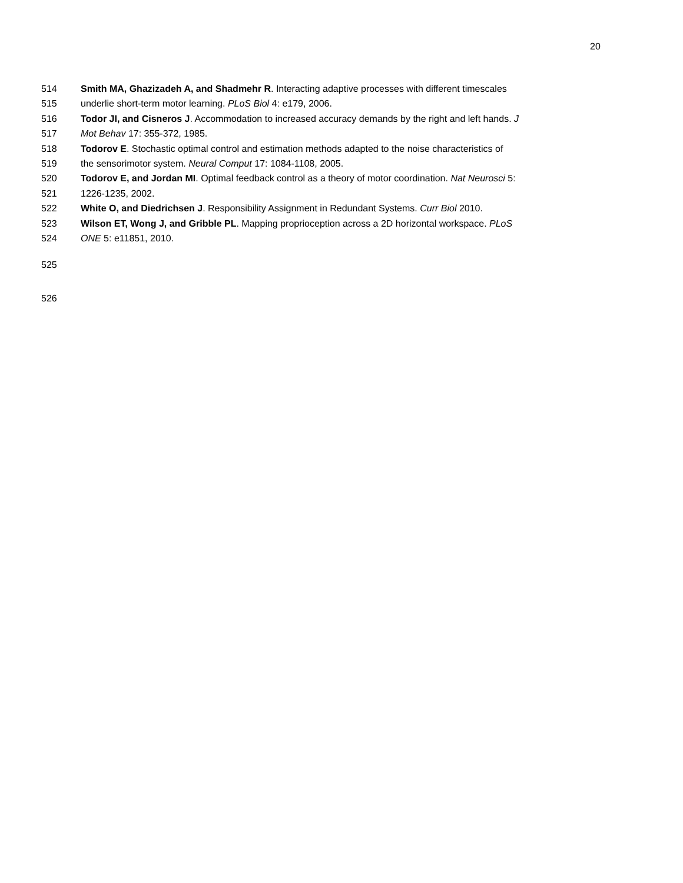20
514 Smith MA, Ghazizadeh A, and Shadmehr R. Interacting adaptive processes with different timescales
515 underlie short-term motor learning. PLoS Biol 4: e179, 2006.
516 Todor JI, and Cisneros J. Accommodation to increased accuracy demands by the right and left hands. J
517 Mot Behav 17: 355-372, 1985.
518 Todorov E. Stochastic optimal control and estimation methods adapted to the noise characteristics of
519 the sensorimotor system. Neural Comput 17: 1084-1108, 2005.
520 Todorov E, and Jordan MI. Optimal feedback control as a theory of motor coordination. Nat Neurosci 5:
521 1226-1235, 2002.
522 White O, and Diedrichsen J. Responsibility Assignment in Redundant Systems. Curr Biol 2010.
523 Wilson ET, Wong J, and Gribble PL. Mapping proprioception across a 2D horizontal workspace. PLoS
524 ONE 5: e11851, 2010.
525
526